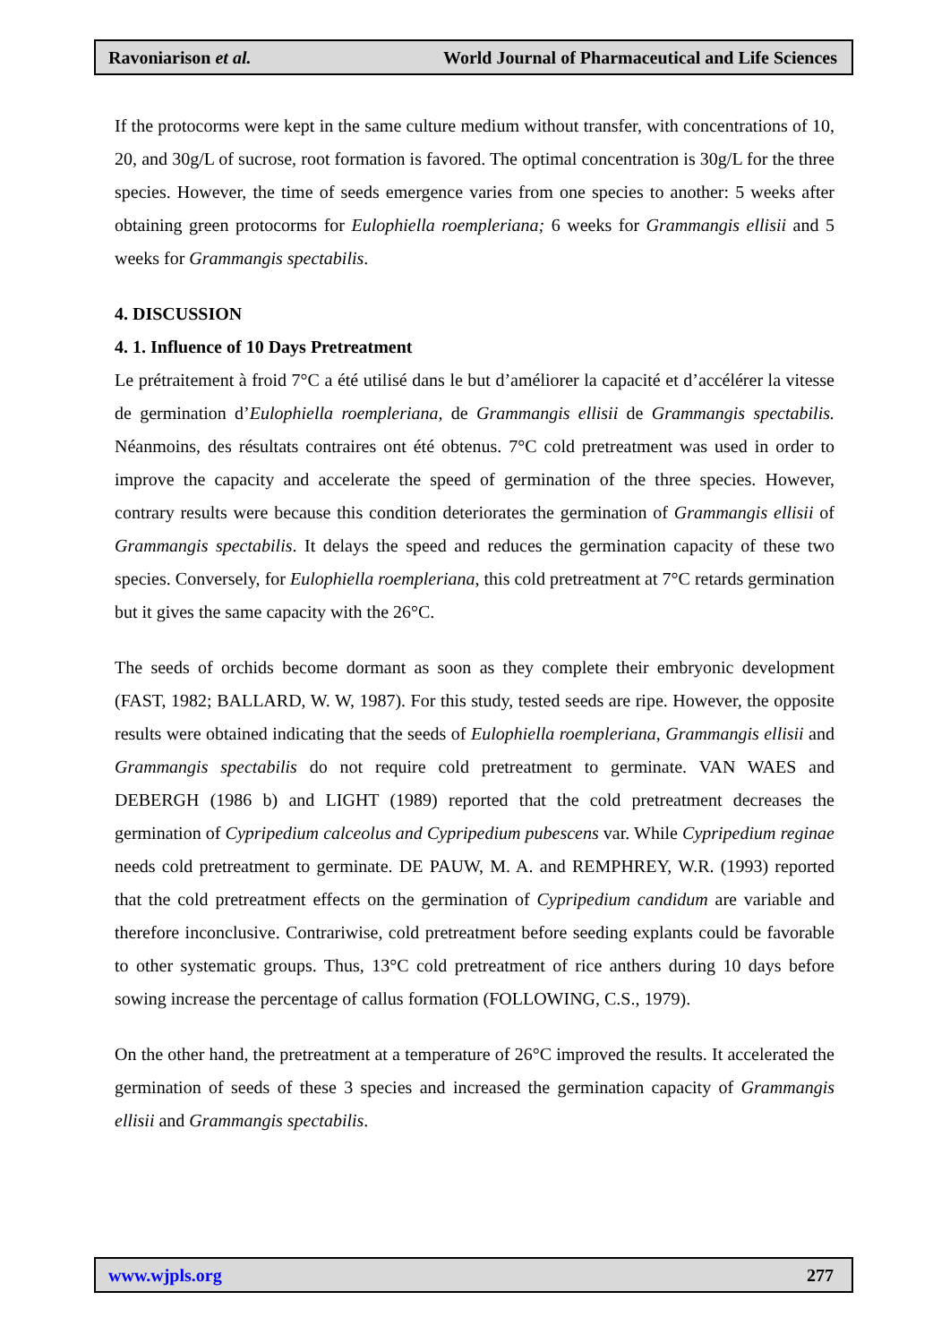Ravoniarison et al. World Journal of Pharmaceutical and Life Sciences
If the protocorms were kept in the same culture medium without transfer, with concentrations of 10, 20, and 30g/L of sucrose, root formation is favored. The optimal concentration is 30g/L for the three species. However, the time of seeds emergence varies from one species to another: 5 weeks after obtaining green protocorms for Eulophiella roempleriana; 6 weeks for Grammangis ellisii and 5 weeks for Grammangis spectabilis.
4. DISCUSSION
4. 1. Influence of 10 Days Pretreatment
Le prétraitement à froid 7°C a été utilisé dans le but d’améliorer la capacité et d’accélérer la vitesse de germination d’Eulophiella roempleriana, de Grammangis ellisii de Grammangis spectabilis. Néanmoins, des résultats contraires ont été obtenus. 7°C cold pretreatment was used in order to improve the capacity and accelerate the speed of germination of the three species. However, contrary results were because this condition deteriorates the germination of Grammangis ellisii of Grammangis spectabilis. It delays the speed and reduces the germination capacity of these two species. Conversely, for Eulophiella roempleriana, this cold pretreatment at 7°C retards germination but it gives the same capacity with the 26°C.
The seeds of orchids become dormant as soon as they complete their embryonic development (FAST, 1982; BALLARD, W. W, 1987). For this study, tested seeds are ripe. However, the opposite results were obtained indicating that the seeds of Eulophiella roempleriana, Grammangis ellisii and Grammangis spectabilis do not require cold pretreatment to germinate. VAN WAES and DEBERGH (1986 b) and LIGHT (1989) reported that the cold pretreatment decreases the germination of Cypripedium calceolus and Cypripedium pubescens var. While Cypripedium reginae needs cold pretreatment to germinate. DE PAUW, M. A. and REMPHREY, W.R. (1993) reported that the cold pretreatment effects on the germination of Cypripedium candidum are variable and therefore inconclusive. Contrariwise, cold pretreatment before seeding explants could be favorable to other systematic groups. Thus, 13°C cold pretreatment of rice anthers during 10 days before sowing increase the percentage of callus formation (FOLLOWING, C.S., 1979).
On the other hand, the pretreatment at a temperature of 26°C improved the results. It accelerated the germination of seeds of these 3 species and increased the germination capacity of Grammangis ellisii and Grammangis spectabilis.
www.wjpls.org 277